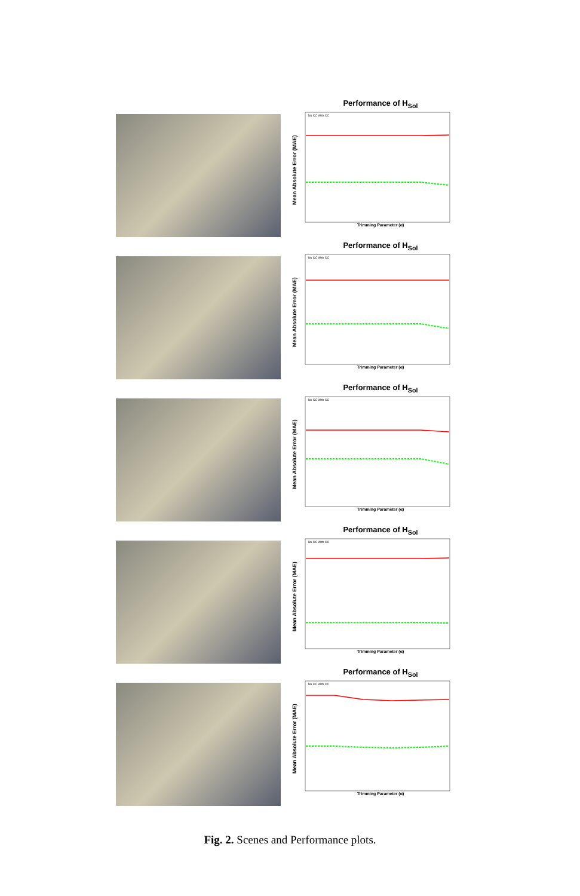Performance of H<sub>Sol</sub>
Mean Absolute Error (MAE)
No CC With CC
Trimming Parameter (α)
Performance of H<sub>Sol</sub>
Mean Absolute Error (MAE)
No CC With CC
Trimming Parameter (α)
Performance of H<sub>Sol</sub>
Mean Absolute Error (MAE)
No CC With CC
Trimming Parameter (α)
Performance of H<sub>Sol</sub>
Mean Absolute Error (MAE)
No CC With CC
Trimming Parameter (α)
Performance of H<sub>Sol</sub>
Mean Absolute Error (MAE)
No CC With CC
Trimming Parameter (α)
Fig. 2. Scenes and Performance plots.